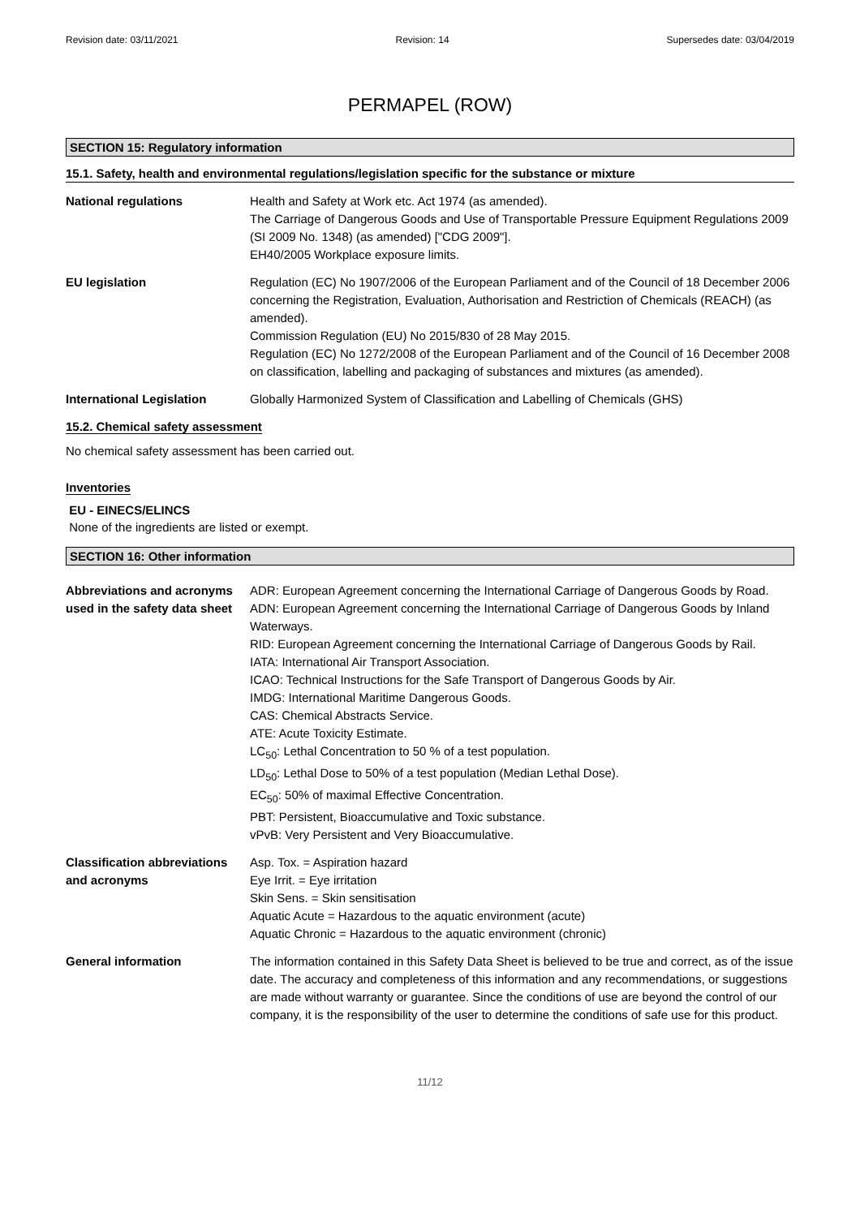Revision date: 03/11/2021 Revision: 14 Supersedes date: 03/04/2019
PERMAPEL (ROW)
SECTION 15: Regulatory information
15.1. Safety, health and environmental regulations/legislation specific for the substance or mixture
National regulations Health and Safety at Work etc. Act 1974 (as amended).
The Carriage of Dangerous Goods and Use of Transportable Pressure Equipment Regulations 2009 (SI 2009 No. 1348) (as amended) ["CDG 2009"].
EH40/2005 Workplace exposure limits.
EU legislation Regulation (EC) No 1907/2006 of the European Parliament and of the Council of 18 December 2006 concerning the Registration, Evaluation, Authorisation and Restriction of Chemicals (REACH) (as amended).
Commission Regulation (EU) No 2015/830 of 28 May 2015.
Regulation (EC) No 1272/2008 of the European Parliament and of the Council of 16 December 2008 on classification, labelling and packaging of substances and mixtures (as amended).
International Legislation Globally Harmonized System of Classification and Labelling of Chemicals (GHS)
15.2. Chemical safety assessment
No chemical safety assessment has been carried out.
Inventories
EU - EINECS/ELINCS
None of the ingredients are listed or exempt.
SECTION 16: Other information
Abbreviations and acronyms used in the safety data sheet
ADR: European Agreement concerning the International Carriage of Dangerous Goods by Road.
ADN: European Agreement concerning the International Carriage of Dangerous Goods by Inland Waterways.
RID: European Agreement concerning the International Carriage of Dangerous Goods by Rail.
IATA: International Air Transport Association.
ICAO: Technical Instructions for the Safe Transport of Dangerous Goods by Air.
IMDG: International Maritime Dangerous Goods.
CAS: Chemical Abstracts Service.
ATE: Acute Toxicity Estimate.
LC<sub>50</sub>: Lethal Concentration to 50 % of a test population.
LD<sub>50</sub>: Lethal Dose to 50% of a test population (Median Lethal Dose).
EC<sub>50</sub>: 50% of maximal Effective Concentration.
PBT: Persistent, Bioaccumulative and Toxic substance.
vPvB: Very Persistent and Very Bioaccumulative.
Classification abbreviations and acronyms
Asp. Tox. = Aspiration hazard
Eye Irrit. = Eye irritation
Skin Sens. = Skin sensitisation
Aquatic Acute = Hazardous to the aquatic environment (acute)
Aquatic Chronic = Hazardous to the aquatic environment (chronic)
General information The information contained in this Safety Data Sheet is believed to be true and correct, as of the issue date. The accuracy and completeness of this information and any recommendations, or suggestions are made without warranty or guarantee. Since the conditions of use are beyond the control of our company, it is the responsibility of the user to determine the conditions of safe use for this product.
11/12